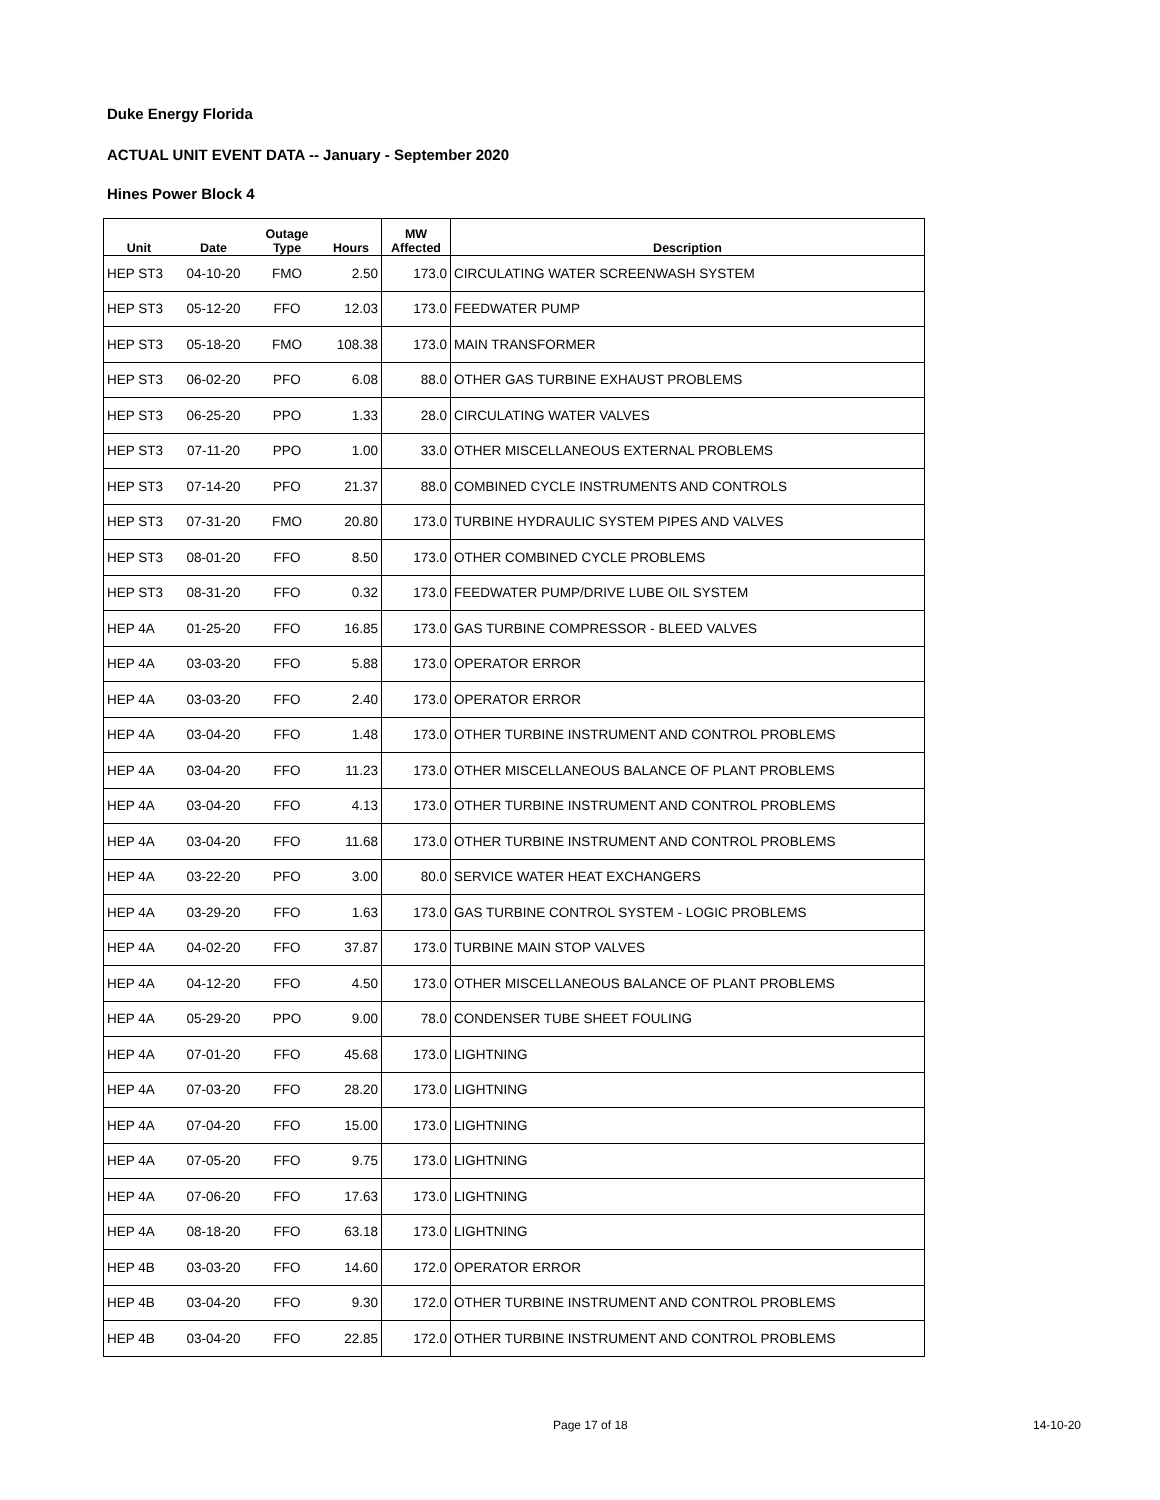Duke Energy Florida
ACTUAL UNIT EVENT DATA -- January - September 2020
Hines Power Block 4
| Unit | Date | Outage Type | Hours | MW Affected | Description |
| --- | --- | --- | --- | --- | --- |
| HEP ST3 | 04-10-20 | FMO | 2.50 | 173.0 | CIRCULATING WATER SCREENWASH SYSTEM |
| HEP ST3 | 05-12-20 | FFO | 12.03 | 173.0 | FEEDWATER PUMP |
| HEP ST3 | 05-18-20 | FMO | 108.38 | 173.0 | MAIN TRANSFORMER |
| HEP ST3 | 06-02-20 | PFO | 6.08 | 88.0 | OTHER GAS TURBINE EXHAUST PROBLEMS |
| HEP ST3 | 06-25-20 | PPO | 1.33 | 28.0 | CIRCULATING WATER VALVES |
| HEP ST3 | 07-11-20 | PPO | 1.00 | 33.0 | OTHER MISCELLANEOUS EXTERNAL PROBLEMS |
| HEP ST3 | 07-14-20 | PFO | 21.37 | 88.0 | COMBINED CYCLE INSTRUMENTS AND CONTROLS |
| HEP ST3 | 07-31-20 | FMO | 20.80 | 173.0 | TURBINE HYDRAULIC SYSTEM PIPES AND VALVES |
| HEP ST3 | 08-01-20 | FFO | 8.50 | 173.0 | OTHER COMBINED CYCLE PROBLEMS |
| HEP ST3 | 08-31-20 | FFO | 0.32 | 173.0 | FEEDWATER PUMP/DRIVE LUBE OIL SYSTEM |
| HEP 4A | 01-25-20 | FFO | 16.85 | 173.0 | GAS TURBINE COMPRESSOR - BLEED VALVES |
| HEP 4A | 03-03-20 | FFO | 5.88 | 173.0 | OPERATOR ERROR |
| HEP 4A | 03-03-20 | FFO | 2.40 | 173.0 | OPERATOR ERROR |
| HEP 4A | 03-04-20 | FFO | 1.48 | 173.0 | OTHER TURBINE INSTRUMENT AND CONTROL PROBLEMS |
| HEP 4A | 03-04-20 | FFO | 11.23 | 173.0 | OTHER MISCELLANEOUS BALANCE OF PLANT PROBLEMS |
| HEP 4A | 03-04-20 | FFO | 4.13 | 173.0 | OTHER TURBINE INSTRUMENT AND CONTROL PROBLEMS |
| HEP 4A | 03-04-20 | FFO | 11.68 | 173.0 | OTHER TURBINE INSTRUMENT AND CONTROL PROBLEMS |
| HEP 4A | 03-22-20 | PFO | 3.00 | 80.0 | SERVICE WATER HEAT EXCHANGERS |
| HEP 4A | 03-29-20 | FFO | 1.63 | 173.0 | GAS TURBINE CONTROL SYSTEM - LOGIC PROBLEMS |
| HEP 4A | 04-02-20 | FFO | 37.87 | 173.0 | TURBINE MAIN STOP VALVES |
| HEP 4A | 04-12-20 | FFO | 4.50 | 173.0 | OTHER MISCELLANEOUS BALANCE OF PLANT PROBLEMS |
| HEP 4A | 05-29-20 | PPO | 9.00 | 78.0 | CONDENSER TUBE SHEET FOULING |
| HEP 4A | 07-01-20 | FFO | 45.68 | 173.0 | LIGHTNING |
| HEP 4A | 07-03-20 | FFO | 28.20 | 173.0 | LIGHTNING |
| HEP 4A | 07-04-20 | FFO | 15.00 | 173.0 | LIGHTNING |
| HEP 4A | 07-05-20 | FFO | 9.75 | 173.0 | LIGHTNING |
| HEP 4A | 07-06-20 | FFO | 17.63 | 173.0 | LIGHTNING |
| HEP 4A | 08-18-20 | FFO | 63.18 | 173.0 | LIGHTNING |
| HEP 4B | 03-03-20 | FFO | 14.60 | 172.0 | OPERATOR ERROR |
| HEP 4B | 03-04-20 | FFO | 9.30 | 172.0 | OTHER TURBINE INSTRUMENT AND CONTROL PROBLEMS |
| HEP 4B | 03-04-20 | FFO | 22.85 | 172.0 | OTHER TURBINE INSTRUMENT AND CONTROL PROBLEMS |
Page 17 of 18 14-10-20